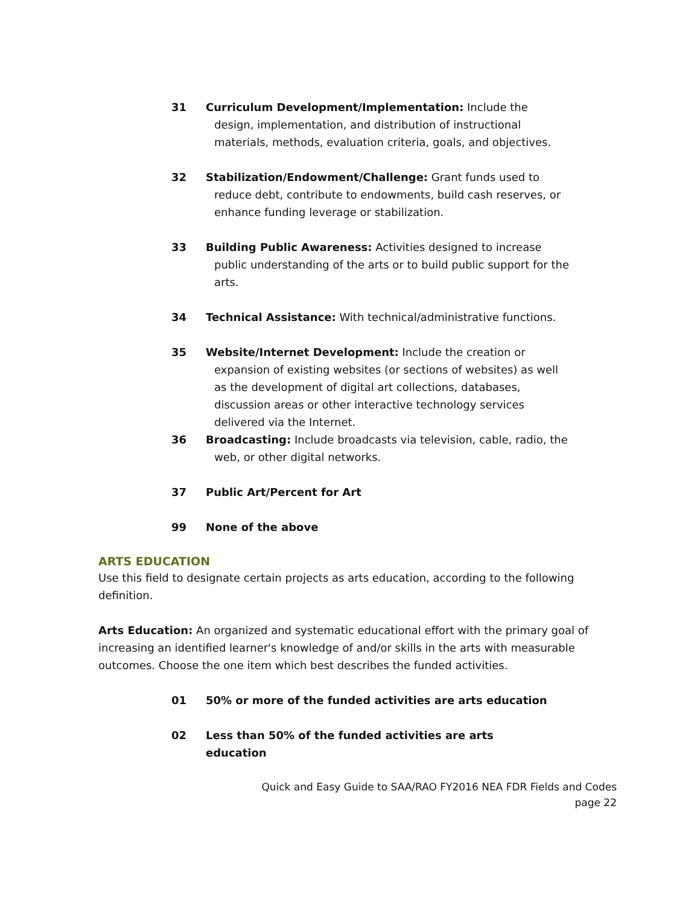31 Curriculum Development/Implementation: Include the design, implementation, and distribution of instructional materials, methods, evaluation criteria, goals, and objectives.
32 Stabilization/Endowment/Challenge: Grant funds used to reduce debt, contribute to endowments, build cash reserves, or enhance funding leverage or stabilization.
33 Building Public Awareness: Activities designed to increase public understanding of the arts or to build public support for the arts.
34 Technical Assistance: With technical/administrative functions.
35 Website/Internet Development: Include the creation or expansion of existing websites (or sections of websites) as well as the development of digital art collections, databases, discussion areas or other interactive technology services delivered via the Internet.
36 Broadcasting: Include broadcasts via television, cable, radio, the web, or other digital networks.
37 Public Art/Percent for Art
99 None of the above
ARTS EDUCATION
Use this field to designate certain projects as arts education, according to the following definition.
Arts Education: An organized and systematic educational effort with the primary goal of increasing an identified learner's knowledge of and/or skills in the arts with measurable outcomes. Choose the one item which best describes the funded activities.
01 50% or more of the funded activities are arts education
02 Less than 50% of the funded activities are arts education
Quick and Easy Guide to SAA/RAO FY2016 NEA FDR Fields and Codes
page 22